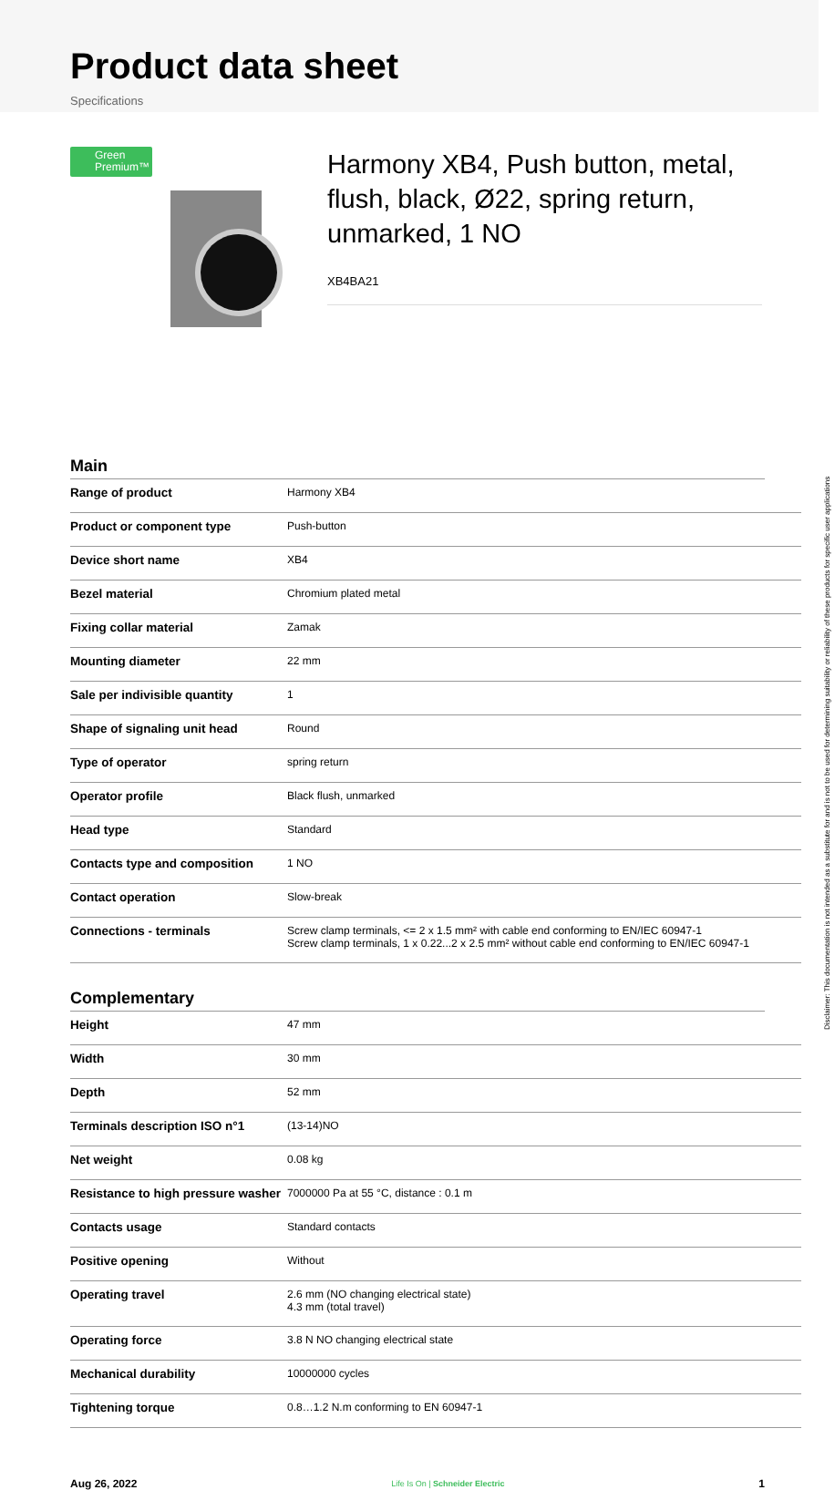Product data sheet
Specifications
Green Premium™
Harmony XB4, Push button, metal, flush, black, Ø22, spring return, unmarked, 1 NO
XB4BA21
Main
| Range of product | Harmony XB4 |
| Product or component type | Push-button |
| Device short name | XB4 |
| Bezel material | Chromium plated metal |
| Fixing collar material | Zamak |
| Mounting diameter | 22 mm |
| Sale per indivisible quantity | 1 |
| Shape of signaling unit head | Round |
| Type of operator | spring return |
| Operator profile | Black flush, unmarked |
| Head type | Standard |
| Contacts type and composition | 1 NO |
| Contact operation | Slow-break |
| Connections - terminals | Screw clamp terminals, <= 2 x 1.5 mm² with cable end conforming to EN/IEC 60947-1 Screw clamp terminals, 1 x 0.22...2 x 2.5 mm² without cable end conforming to EN/IEC 60947-1 |
Complementary
| Height | 47 mm |
| Width | 30 mm |
| Depth | 52 mm |
| Terminals description ISO n°1 | (13-14)NO |
| Net weight | 0.08 kg |
| Resistance to high pressure washer | 7000000 Pa at 55 °C, distance : 0.1 m |
| Contacts usage | Standard contacts |
| Positive opening | Without |
| Operating travel | 2.6 mm (NO changing electrical state) 4.3 mm (total travel) |
| Operating force | 3.8 N NO changing electrical state |
| Mechanical durability | 10000000 cycles |
| Tightening torque | 0.8…1.2 N.m conforming to EN 60947-1 |
Aug 26, 2022 Life Is On | Schneider Electric 1
Disclaimer: This documentation is not intended as a substitute for and is not to be used for determining suitability or reliability of these products for specific user applications